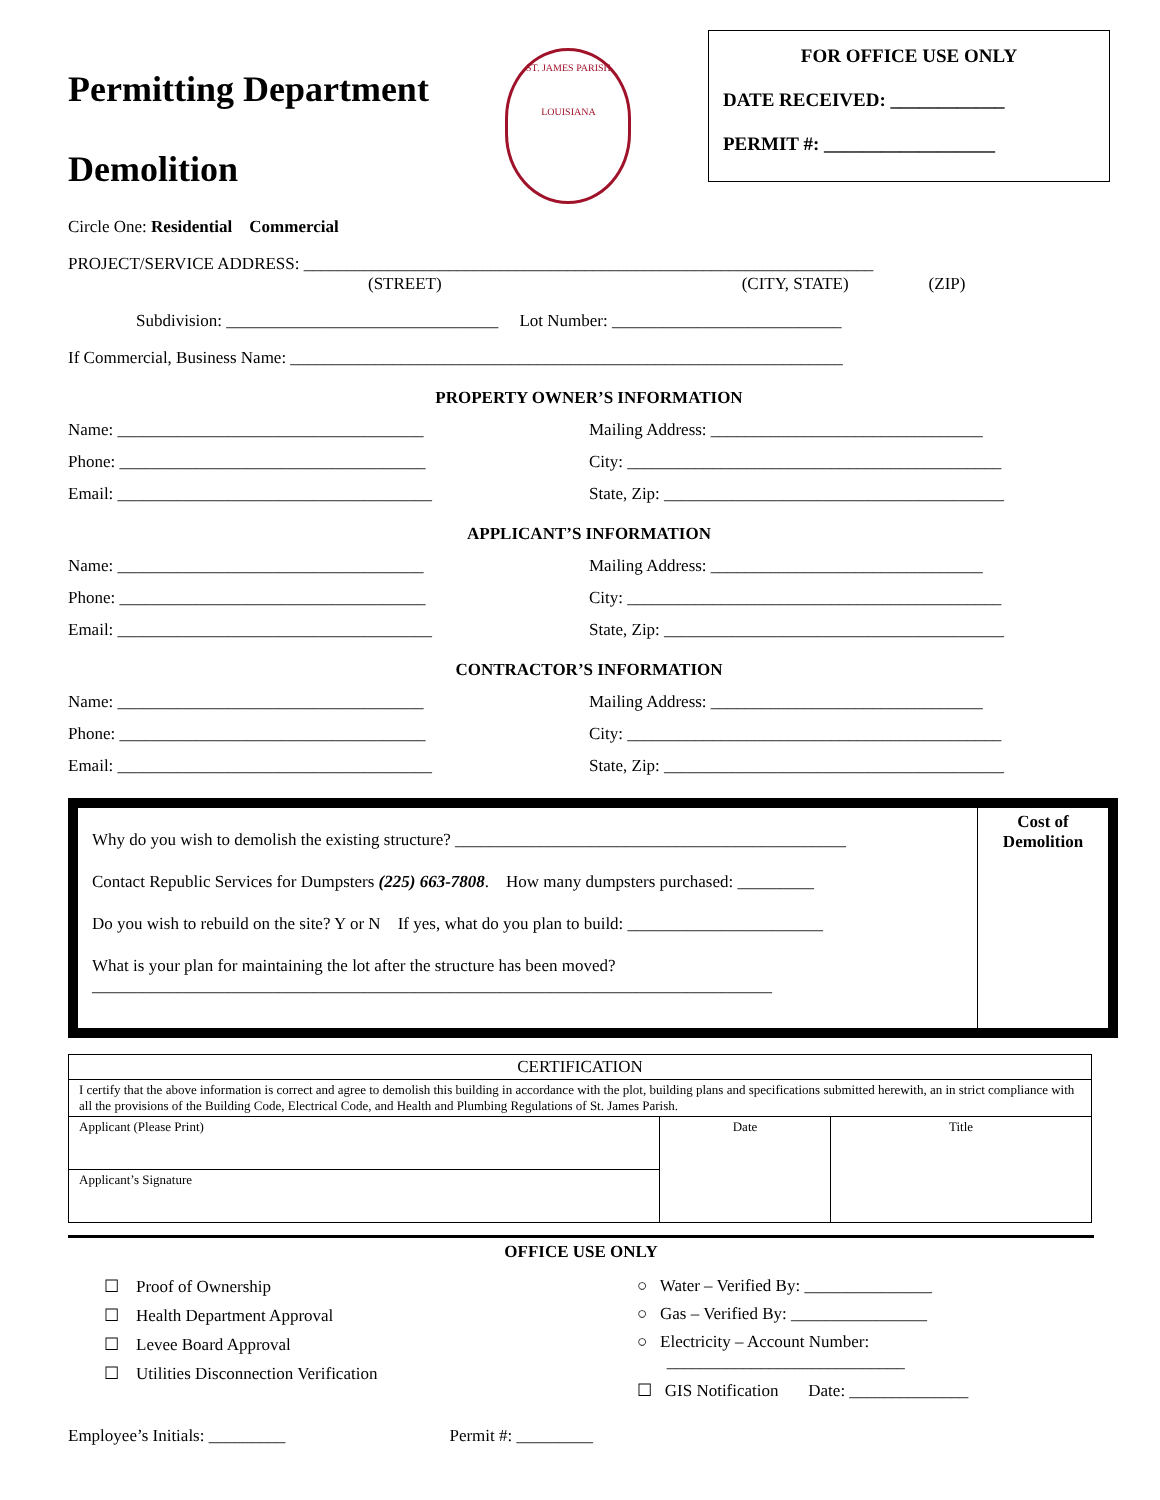Permitting Department
Demolition
ST. JAMES PARISH
LOUISIANA
FOR OFFICE USE ONLY
DATE RECEIVED: ____________
PERMIT #: __________________
Circle One: Residential Commercial
PROJECT/SERVICE ADDRESS: ___________________________________________________________________
(STREET) (CITY, STATE) (ZIP)
Subdivision: ________________________________ Lot Number: ___________________________
If Commercial, Business Name: _________________________________________________________________
PROPERTY OWNER’S INFORMATION
Name: ____________________________________
Mailing Address: ________________________________
Phone: ____________________________________
City: ____________________________________________
Email: _____________________________________
State, Zip: ________________________________________
APPLICANT’S INFORMATION
Name: ____________________________________
Mailing Address: ________________________________
Phone: ____________________________________
City: ____________________________________________
Email: _____________________________________
State, Zip: ________________________________________
CONTRACTOR’S INFORMATION
Name: ____________________________________
Mailing Address: ________________________________
Phone: ____________________________________
City: ____________________________________________
Email: _____________________________________
State, Zip: ________________________________________
Why do you wish to demolish the existing structure? ______________________________________________
Contact Republic Services for Dumpsters (225) 663-7808. How many dumpsters purchased: _________
Do you wish to rebuild on the site? Y or N If yes, what do you plan to build: _______________________
What is your plan for maintaining the lot after the structure has been moved?
________________________________________________________________________________
Cost of
Demolition
| CERTIFICATION | | |
| I certify that the above information is correct and agree to demolish this building in accordance with the plot, building plans and specifications submitted herewith, an in strict compliance with all the provisions of the Building Code, Electrical Code, and Health and Plumbing Regulations of St. James Parish. | | |
| Applicant (Please Print) | Date | Title |
| Applicant’s Signature | | |
OFFICE USE ONLY
☐ Proof of Ownership
☐ Health Department Approval
☐ Levee Board Approval
☐ Utilities Disconnection Verification
○ Water – Verified By: _______________
○ Gas – Verified By: ________________
○ Electricity – Account Number:
____________________________
☐ GIS Notification Date: ______________
Employee’s Initials: _________ Permit #: _________